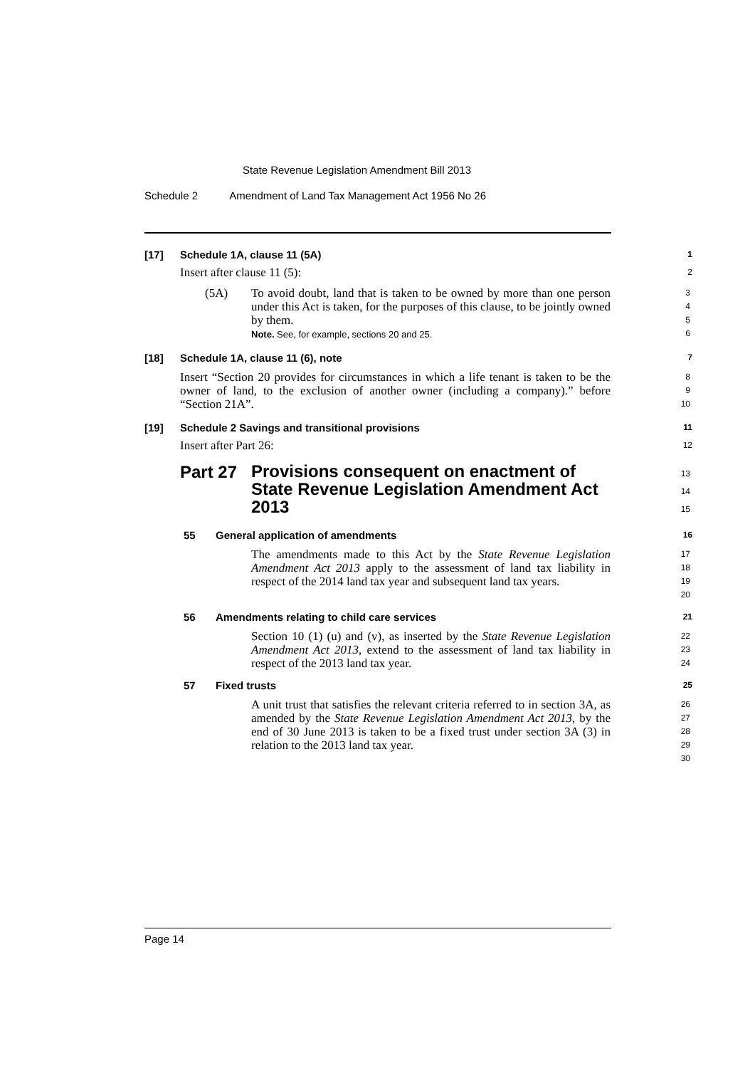State Revenue Legislation Amendment Bill 2013
Schedule 2 Amendment of Land Tax Management Act 1956 No 26
[17] Schedule 1A, clause 11 (5A) 1
Insert after clause 11 (5): 2
(5A)
To avoid doubt, land that is taken to be owned by more than one person under this Act is taken, for the purposes of this clause, to be jointly owned by them.
Note. See, for example, sections 20 and 25.
3
4
5
6
[18] Schedule 1A, clause 11 (6), note 7
Insert “Section 20 provides for circumstances in which a life tenant is taken to be the owner of land, to the exclusion of another owner (including a company).” before “Section 21A”.
8
9
10
[19] Schedule 2 Savings and transitional provisions 11
Insert after Part 26: 12
Part 27
Provisions consequent on enactment of State Revenue Legislation Amendment Act 2013
13
14
15
55 General application of amendments 16
The amendments made to this Act by the State Revenue Legislation Amendment Act 2013 apply to the assessment of land tax liability in respect of the 2014 land tax year and subsequent land tax years.
17
18
19
20
56 Amendments relating to child care services 21
Section 10 (1) (u) and (v), as inserted by the State Revenue Legislation Amendment Act 2013, extend to the assessment of land tax liability in respect of the 2013 land tax year.
22
23
24
57 Fixed trusts 25
A unit trust that satisfies the relevant criteria referred to in section 3A, as amended by the State Revenue Legislation Amendment Act 2013, by the end of 30 June 2013 is taken to be a fixed trust under section 3A (3) in relation to the 2013 land tax year.
26
27
28
29
30
Page 14